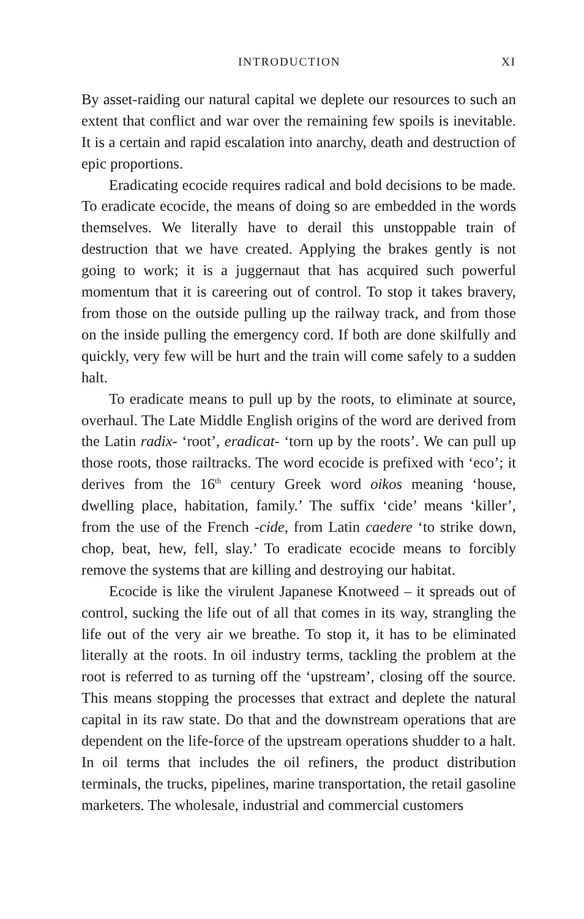INTRODUCTION XI
By asset-raiding our natural capital we deplete our resources to such an extent that conflict and war over the remaining few spoils is inevitable. It is a certain and rapid escalation into anarchy, death and destruction of epic proportions.
Eradicating ecocide requires radical and bold decisions to be made. To eradicate ecocide, the means of doing so are embedded in the words themselves. We literally have to derail this unstoppable train of destruction that we have created. Applying the brakes gently is not going to work; it is a juggernaut that has acquired such powerful momentum that it is careering out of control. To stop it takes bravery, from those on the outside pulling up the railway track, and from those on the inside pulling the emergency cord. If both are done skilfully and quickly, very few will be hurt and the train will come safely to a sudden halt.
To eradicate means to pull up by the roots, to eliminate at source, overhaul. The Late Middle English origins of the word are derived from the Latin radix- ‘root’, eradicat- ‘torn up by the roots’. We can pull up those roots, those railtracks. The word ecocide is prefixed with ‘eco’; it derives from the 16<sup>th</sup> century Greek word oikos meaning ‘house, dwelling place, habitation, family.’ The suffix ‘cide’ means ‘killer’, from the use of the French -cide, from Latin caedere ‘to strike down, chop, beat, hew, fell, slay.’ To eradicate ecocide means to forcibly remove the systems that are killing and destroying our habitat.
Ecocide is like the virulent Japanese Knotweed – it spreads out of control, sucking the life out of all that comes in its way, strangling the life out of the very air we breathe. To stop it, it has to be eliminated literally at the roots. In oil industry terms, tackling the problem at the root is referred to as turning off the ‘upstream’, closing off the source. This means stopping the processes that extract and deplete the natural capital in its raw state. Do that and the downstream operations that are dependent on the life-force of the upstream operations shudder to a halt. In oil terms that includes the oil refiners, the product distribution terminals, the trucks, pipelines, marine transportation, the retail gasoline marketers. The wholesale, industrial and commercial customers